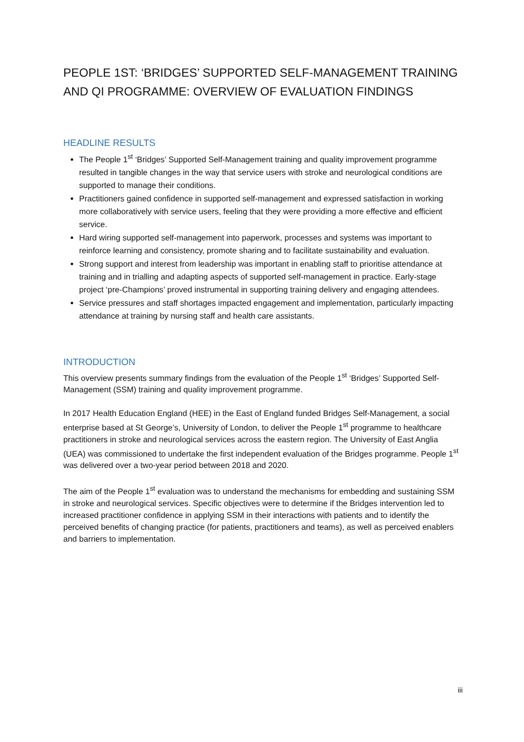PEOPLE 1ST: ‘BRIDGES’ SUPPORTED SELF-MANAGEMENT TRAINING AND QI PROGRAMME: OVERVIEW OF EVALUATION FINDINGS
HEADLINE RESULTS
The People 1<sup>st</sup> ‘Bridges’ Supported Self-Management training and quality improvement programme resulted in tangible changes in the way that service users with stroke and neurological conditions are supported to manage their conditions.
Practitioners gained confidence in supported self-management and expressed satisfaction in working more collaboratively with service users, feeling that they were providing a more effective and efficient service.
Hard wiring supported self-management into paperwork, processes and systems was important to reinforce learning and consistency, promote sharing and to facilitate sustainability and evaluation.
Strong support and interest from leadership was important in enabling staff to prioritise attendance at training and in trialling and adapting aspects of supported self-management in practice. Early-stage project ‘pre-Champions’ proved instrumental in supporting training delivery and engaging attendees.
Service pressures and staff shortages impacted engagement and implementation, particularly impacting attendance at training by nursing staff and health care assistants.
INTRODUCTION
This overview presents summary findings from the evaluation of the People 1<sup>st</sup> ‘Bridges’ Supported Self-Management (SSM) training and quality improvement programme.
In 2017 Health Education England (HEE) in the East of England funded Bridges Self-Management, a social enterprise based at St George’s, University of London, to deliver the People 1<sup>st</sup> programme to healthcare practitioners in stroke and neurological services across the eastern region. The University of East Anglia (UEA) was commissioned to undertake the first independent evaluation of the Bridges programme. People 1<sup>st</sup> was delivered over a two-year period between 2018 and 2020.
The aim of the People 1<sup>st</sup> evaluation was to understand the mechanisms for embedding and sustaining SSM in stroke and neurological services. Specific objectives were to determine if the Bridges intervention led to increased practitioner confidence in applying SSM in their interactions with patients and to identify the perceived benefits of changing practice (for patients, practitioners and teams), as well as perceived enablers and barriers to implementation.
iii